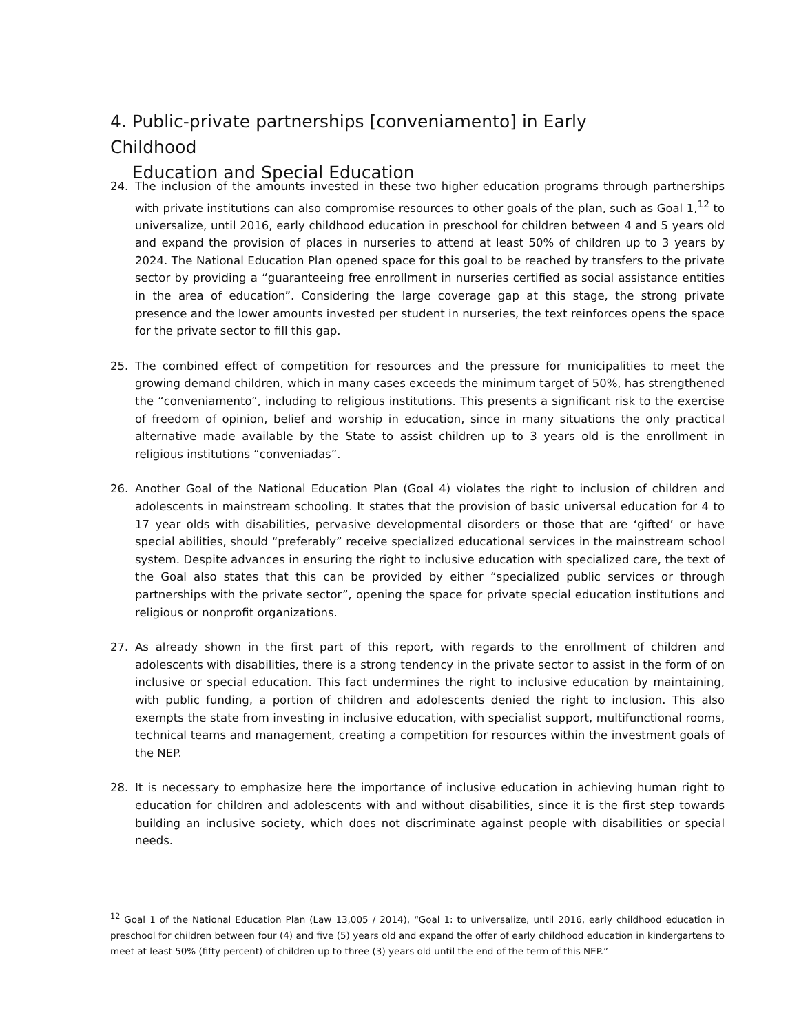4. Public-private partnerships [conveniamento] in Early Childhood
Education and Special Education
24. The inclusion of the amounts invested in these two higher education programs through partnerships with private institutions can also compromise resources to other goals of the plan, such as Goal 1,<sup>12</sup> to universalize, until 2016, early childhood education in preschool for children between 4 and 5 years old and expand the provision of places in nurseries to attend at least 50% of children up to 3 years by 2024. The National Education Plan opened space for this goal to be reached by transfers to the private sector by providing a “guaranteeing free enrollment in nurseries certified as social assistance entities in the area of education”. Considering the large coverage gap at this stage, the strong private presence and the lower amounts invested per student in nurseries, the text reinforces opens the space for the private sector to fill this gap.
25. The combined effect of competition for resources and the pressure for municipalities to meet the growing demand children, which in many cases exceeds the minimum target of 50%, has strengthened the “conveniamento”, including to religious institutions. This presents a significant risk to the exercise of freedom of opinion, belief and worship in education, since in many situations the only practical alternative made available by the State to assist children up to 3 years old is the enrollment in religious institutions “conveniadas”.
26. Another Goal of the National Education Plan (Goal 4) violates the right to inclusion of children and adolescents in mainstream schooling. It states that the provision of basic universal education for 4 to 17 year olds with disabilities, pervasive developmental disorders or those that are ‘gifted’ or have special abilities, should “preferably” receive specialized educational services in the mainstream school system. Despite advances in ensuring the right to inclusive education with specialized care, the text of the Goal also states that this can be provided by either “specialized public services or through partnerships with the private sector”, opening the space for private special education institutions and religious or nonprofit organizations.
27. As already shown in the first part of this report, with regards to the enrollment of children and adolescents with disabilities, there is a strong tendency in the private sector to assist in the form of on inclusive or special education. This fact undermines the right to inclusive education by maintaining, with public funding, a portion of children and adolescents denied the right to inclusion. This also exempts the state from investing in inclusive education, with specialist support, multifunctional rooms, technical teams and management, creating a competition for resources within the investment goals of the NEP.
28. It is necessary to emphasize here the importance of inclusive education in achieving human right to education for children and adolescents with and without disabilities, since it is the first step towards building an inclusive society, which does not discriminate against people with disabilities or special needs.
<sup>12</sup> Goal 1 of the National Education Plan (Law 13,005 / 2014), “Goal 1: to universalize, until 2016, early childhood education in preschool for children between four (4) and five (5) years old and expand the offer of early childhood education in kindergartens to meet at least 50% (fifty percent) of children up to three (3) years old until the end of the term of this NEP.”